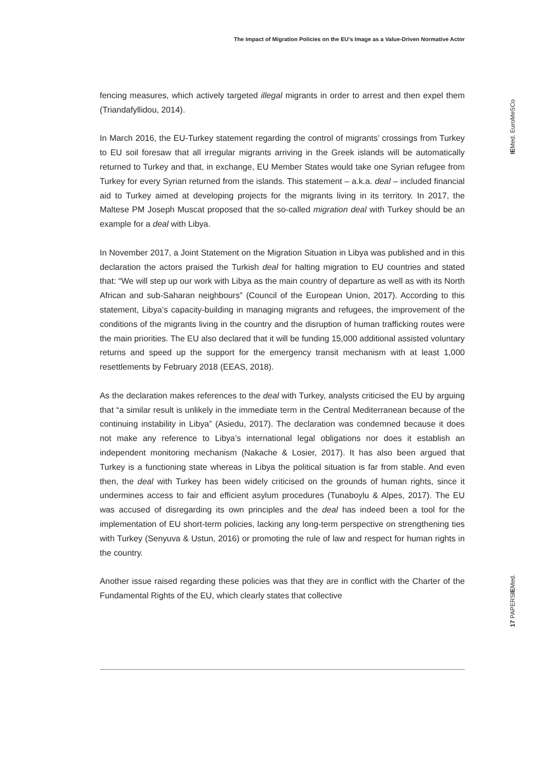The Impact of Migration Policies on the EU’s Image as a Value-Driven Normative Actor
IEMed. EuroMeSCo
fencing measures, which actively targeted illegal migrants in order to arrest and then expel them (Triandafyllidou, 2014).
In March 2016, the EU-Turkey statement regarding the control of migrants’ crossings from Turkey to EU soil foresaw that all irregular migrants arriving in the Greek islands will be automatically returned to Turkey and that, in exchange, EU Member States would take one Syrian refugee from Turkey for every Syrian returned from the islands. This statement – a.k.a. deal – included financial aid to Turkey aimed at developing projects for the migrants living in its territory. In 2017, the Maltese PM Joseph Muscat proposed that the so-called migration deal with Turkey should be an example for a deal with Libya.
In November 2017, a Joint Statement on the Migration Situation in Libya was published and in this declaration the actors praised the Turkish deal for halting migration to EU countries and stated that: “We will step up our work with Libya as the main country of departure as well as with its North African and sub-Saharan neighbours” (Council of the European Union, 2017). According to this statement, Libya’s capacity-building in managing migrants and refugees, the improvement of the conditions of the migrants living in the country and the disruption of human trafficking routes were the main priorities. The EU also declared that it will be funding 15,000 additional assisted voluntary returns and speed up the support for the emergency transit mechanism with at least 1,000 resettlements by February 2018 (EEAS, 2018).
As the declaration makes references to the deal with Turkey, analysts criticised the EU by arguing that “a similar result is unlikely in the immediate term in the Central Mediterranean because of the continuing instability in Libya” (Asiedu, 2017). The declaration was condemned because it does not make any reference to Libya’s international legal obligations nor does it establish an independent monitoring mechanism (Nakache & Losier, 2017). It has also been argued that Turkey is a functioning state whereas in Libya the political situation is far from stable. And even then, the deal with Turkey has been widely criticised on the grounds of human rights, since it undermines access to fair and efficient asylum procedures (Tunaboylu & Alpes, 2017). The EU was accused of disregarding its own principles and the deal has indeed been a tool for the implementation of EU short-term policies, lacking any long-term perspective on strengthening ties with Turkey (Senyuva & Ustun, 2016) or promoting the rule of law and respect for human rights in the country.
Another issue raised regarding these policies was that they are in conflict with the Charter of the Fundamental Rights of the EU, which clearly states that collective
17 PAPERSIEMed.